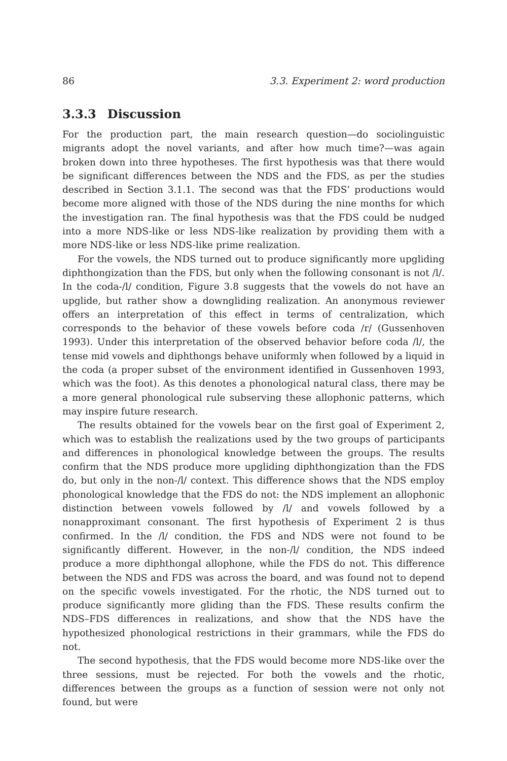86 3.3. Experiment 2: word production
3.3.3 Discussion
For the production part, the main research question—do sociolinguistic migrants adopt the novel variants, and after how much time?—was again broken down into three hypotheses. The first hypothesis was that there would be significant differences between the NDS and the FDS, as per the studies described in Section 3.1.1. The second was that the FDS’ productions would become more aligned with those of the NDS during the nine months for which the investigation ran. The final hypothesis was that the FDS could be nudged into a more NDS-like or less NDS-like realization by providing them with a more NDS-like or less NDS-like prime realization.
For the vowels, the NDS turned out to produce significantly more upgliding diphthongization than the FDS, but only when the following consonant is not /l/. In the coda-/l/ condition, Figure 3.8 suggests that the vowels do not have an upglide, but rather show a downgliding realization. An anonymous reviewer offers an interpretation of this effect in terms of centralization, which corresponds to the behavior of these vowels before coda /r/ (Gussenhoven 1993). Under this interpretation of the observed behavior before coda /l/, the tense mid vowels and diphthongs behave uniformly when followed by a liquid in the coda (a proper subset of the environment identified in Gussenhoven 1993, which was the foot). As this denotes a phonological natural class, there may be a more general phonological rule subserving these allophonic patterns, which may inspire future research.
The results obtained for the vowels bear on the first goal of Experiment 2, which was to establish the realizations used by the two groups of participants and differences in phonological knowledge between the groups. The results confirm that the NDS produce more upgliding diphthongization than the FDS do, but only in the non-/l/ context. This difference shows that the NDS employ phonological knowledge that the FDS do not: the NDS implement an allophonic distinction between vowels followed by /l/ and vowels followed by a nonapproximant consonant. The first hypothesis of Experiment 2 is thus confirmed. In the /l/ condition, the FDS and NDS were not found to be significantly different. However, in the non-/l/ condition, the NDS indeed produce a more diphthongal allophone, while the FDS do not. This difference between the NDS and FDS was across the board, and was found not to depend on the specific vowels investigated. For the rhotic, the NDS turned out to produce significantly more gliding than the FDS. These results confirm the NDS–FDS differences in realizations, and show that the NDS have the hypothesized phonological restrictions in their grammars, while the FDS do not.
The second hypothesis, that the FDS would become more NDS-like over the three sessions, must be rejected. For both the vowels and the rhotic, differences between the groups as a function of session were not only not found, but were